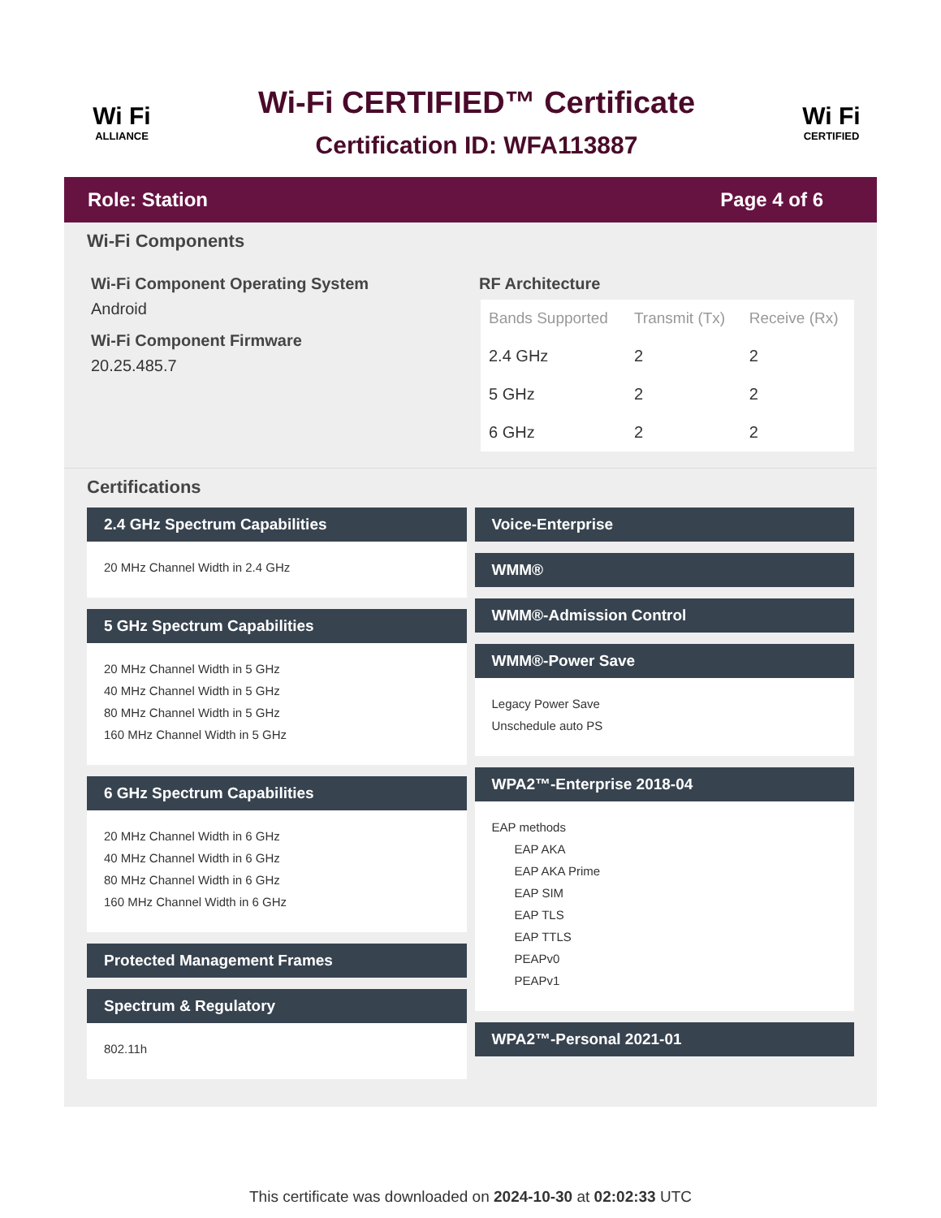Wi Fi
ALLIANCE
Wi-Fi CERTIFIED™ Certificate
Certification ID: WFA113887
Wi Fi
CERTIFIED
Role: Station Page 4 of 6
Wi-Fi Components
Wi-Fi Component Operating System
Android
Wi-Fi Component Firmware
20.25.485.7
RF Architecture
| Bands Supported | Transmit (Tx) | Receive (Rx) |
| --- | --- | --- |
| 2.4 GHz | 2 | 2 |
| 5 GHz | 2 | 2 |
| 6 GHz | 2 | 2 |
Certifications
2.4 GHz Spectrum Capabilities
20 MHz Channel Width in 2.4 GHz
5 GHz Spectrum Capabilities
20 MHz Channel Width in 5 GHz
40 MHz Channel Width in 5 GHz
80 MHz Channel Width in 5 GHz
160 MHz Channel Width in 5 GHz
6 GHz Spectrum Capabilities
20 MHz Channel Width in 6 GHz
40 MHz Channel Width in 6 GHz
80 MHz Channel Width in 6 GHz
160 MHz Channel Width in 6 GHz
Protected Management Frames
Spectrum & Regulatory
802.11h
Voice-Enterprise
WMM®
WMM®-Admission Control
WMM®-Power Save
Legacy Power Save
Unschedule auto PS
WPA2™-Enterprise 2018-04
EAP methods
EAP AKA
EAP AKA Prime
EAP SIM
EAP TLS
EAP TTLS
PEAPv0
PEAPv1
WPA2™-Personal 2021-01
This certificate was downloaded on 2024-10-30 at 02:02:33 UTC